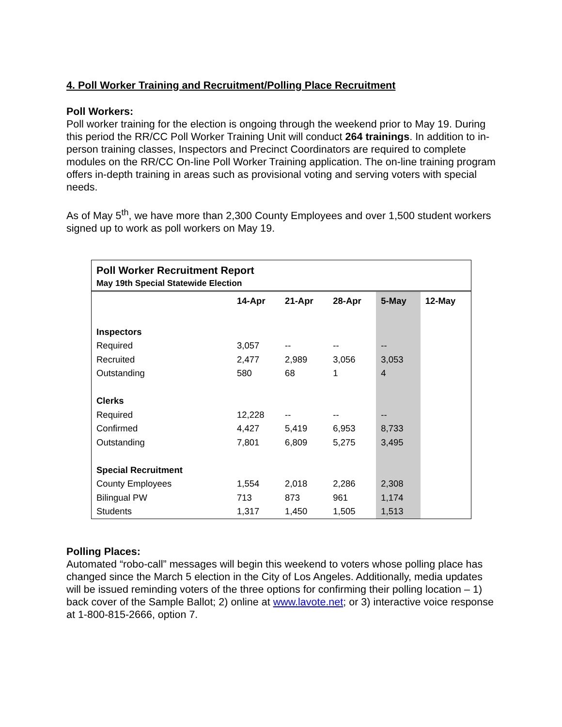4. Poll Worker Training and Recruitment/Polling Place Recruitment
Poll Workers:
Poll worker training for the election is ongoing through the weekend prior to May 19. During this period the RR/CC Poll Worker Training Unit will conduct 264 trainings. In addition to in-person training classes, Inspectors and Precinct Coordinators are required to complete modules on the RR/CC On-line Poll Worker Training application. The on-line training program offers in-depth training in areas such as provisional voting and serving voters with special needs.
As of May 5<sup>th</sup>, we have more than 2,300 County Employees and over 1,500 student workers signed up to work as poll workers on May 19.
Poll Worker Recruitment Report
May 19th Special Statewide Election
| | 14-Apr | 21-Apr | 28-Apr | 5-May | 12-May |
| --- | --- | --- | --- | --- | --- |
| Inspectors | | | | | |
| Required | 3,057 | -- | -- | -- | |
| Recruited | 2,477 | 2,989 | 3,056 | 3,053 | |
| Outstanding | 580 | 68 | 1 | 4 | |
| Clerks | | | | | |
| Required | 12,228 | -- | -- | -- | |
| Confirmed | 4,427 | 5,419 | 6,953 | 8,733 | |
| Outstanding | 7,801 | 6,809 | 5,275 | 3,495 | |
| Special Recruitment | | | | | |
| County Employees | 1,554 | 2,018 | 2,286 | 2,308 | |
| Bilingual PW | 713 | 873 | 961 | 1,174 | |
| Students | 1,317 | 1,450 | 1,505 | 1,513 | |
Polling Places:
Automated “robo-call” messages will begin this weekend to voters whose polling place has changed since the March 5 election in the City of Los Angeles. Additionally, media updates will be issued reminding voters of the three options for confirming their polling location – 1) back cover of the Sample Ballot; 2) online at www.lavote.net; or 3) interactive voice response at 1-800-815-2666, option 7.